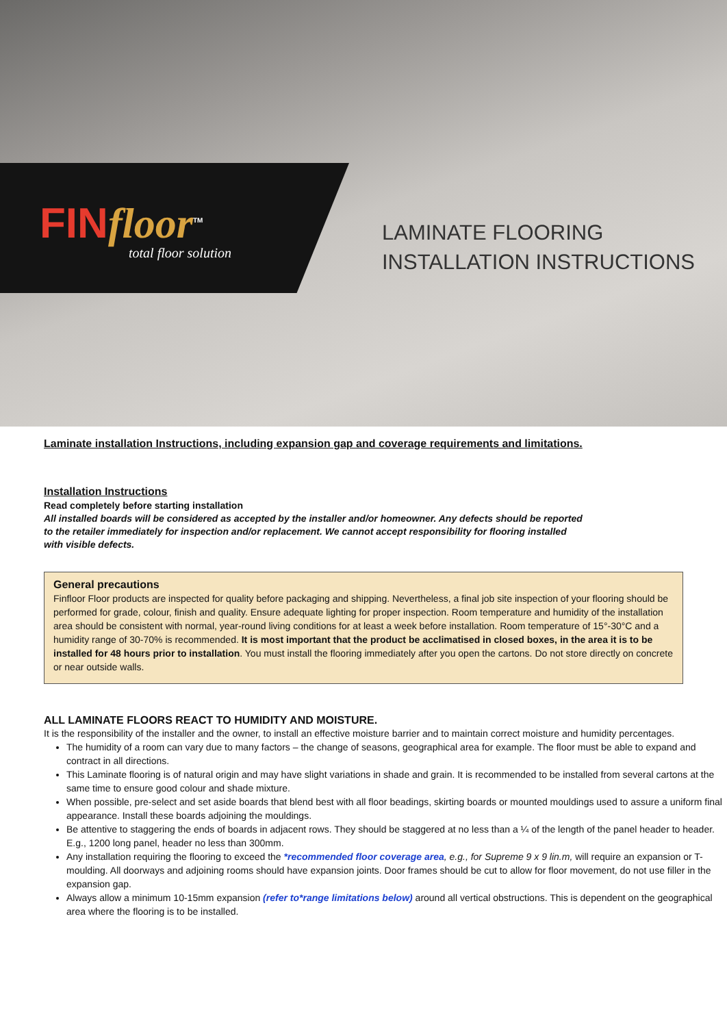FINfloor<sup>TM</sup>
total floor solution
LAMINATE FLOORING
INSTALLATION INSTRUCTIONS
Laminate installation Instructions, including expansion gap and coverage requirements and limitations.
Installation Instructions
Read completely before starting installation
All installed boards will be considered as accepted by the installer and/or homeowner. Any defects should be reported
to the retailer immediately for inspection and/or replacement. We cannot accept responsibility for flooring installed
with visible defects.
General precautions
Finfloor Floor products are inspected for quality before packaging and shipping. Nevertheless, a final job site inspection of your flooring should be performed for grade, colour, finish and quality. Ensure adequate lighting for proper inspection. Room temperature and humidity of the installation area should be consistent with normal, year-round living conditions for at least a week before installation. Room temperature of 15°-30°C and a humidity range of 30-70% is recommended. It is most important that the product be acclimatised in closed boxes, in the area it is to be installed for 48 hours prior to installation. You must install the flooring immediately after you open the cartons. Do not store directly on concrete or near outside walls.
ALL LAMINATE FLOORS REACT TO HUMIDITY AND MOISTURE.
It is the responsibility of the installer and the owner, to install an effective moisture barrier and to maintain correct moisture and humidity percentages.
The humidity of a room can vary due to many factors – the change of seasons, geographical area for example. The floor must be able to expand and contract in all directions.
This Laminate flooring is of natural origin and may have slight variations in shade and grain. It is recommended to be installed from several cartons at the same time to ensure good colour and shade mixture.
When possible, pre-select and set aside boards that blend best with all floor beadings, skirting boards or mounted mouldings used to assure a uniform final appearance. Install these boards adjoining the mouldings.
Be attentive to staggering the ends of boards in adjacent rows. They should be staggered at no less than a ¼ of the length of the panel header to header. E.g., 1200 long panel, header no less than 300mm.
Any installation requiring the flooring to exceed the *recommended floor coverage area, e.g., for Supreme 9 x 9 lin.m, will require an expansion or T-moulding. All doorways and adjoining rooms should have expansion joints. Door frames should be cut to allow for floor movement, do not use filler in the expansion gap.
Always allow a minimum 10-15mm expansion (refer to*range limitations below) around all vertical obstructions. This is dependent on the geographical area where the flooring is to be installed.